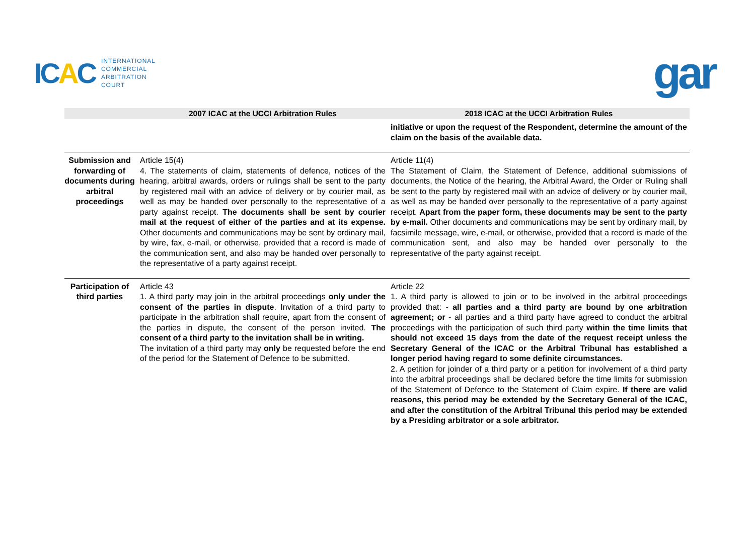ICAC
INTERNATIONAL
COMMERCIAL
ARBITRATION
COURT
gar
| | 2007 ICAC at the UCCI Arbitration Rules | 2018 ICAC at the UCCI Arbitration Rules |
| --- | --- | --- |
| | | initiative or upon the request of the Respondent, determine the amount of the claim on the basis of the available data. |
| Submission and forwarding of documents during arbitral proceedings | Article 15(4) 4. The statements of claim, statements of defence, notices of the hearing, arbitral awards, orders or rulings shall be sent to the party by registered mail with an advice of delivery or by courier mail, as well as may be handed over personally to the representative of a party against receipt. The documents shall be sent by courier mail at the request of either of the parties and at its expense. Other documents and communications may be sent by ordinary mail, by wire, fax, e-mail, or otherwise, provided that a record is made of the communication sent, and also may be handed over personally to the representative of a party against receipt. | Article 11(4) The Statement of Claim, the Statement of Defence, additional submissions of documents, the Notice of the hearing, the Arbitral Award, the Order or Ruling shall be sent to the party by registered mail with an advice of delivery or by courier mail, as well as may be handed over personally to the representative of a party against receipt. Apart from the paper form, these documents may be sent to the party by e-mail. Other documents and communications may be sent by ordinary mail, by facsimile message, wire, e-mail, or otherwise, provided that a record is made of the communication sent, and also may be handed over personally to the representative of the party against receipt. |
| Participation of third parties | Article 43 1. A third party may join in the arbitral proceedings only under the consent of the parties in dispute . Invitation of a third party to participate in the arbitration shall require, apart from the consent of the parties in dispute, the consent of the person invited. The consent of a third party to the invitation shall be in writing. The invitation of a third party may only be requested before the end of the period for the Statement of Defence to be submitted. | Article 22 1. A third party is allowed to join or to be involved in the arbitral proceedings provided that: - all parties and a third party are bound by one arbitration agreement; or - all parties and a third party have agreed to conduct the arbitral proceedings with the participation of such third party within the time limits that should not exceed 15 days from the date of the request receipt unless the Secretary General of the ICAC or the Arbitral Tribunal has established a longer period having regard to some definite circumstances. 2. A petition for joinder of a third party or a petition for involvement of a third party into the arbitral proceedings shall be declared before the time limits for submission of the Statement of Defence to the Statement of Claim expire. If there are valid reasons, this period may be extended by the Secretary General of the ICAC, and after the constitution of the Arbitral Tribunal this period may be extended by a Presiding arbitrator or a sole arbitrator. |